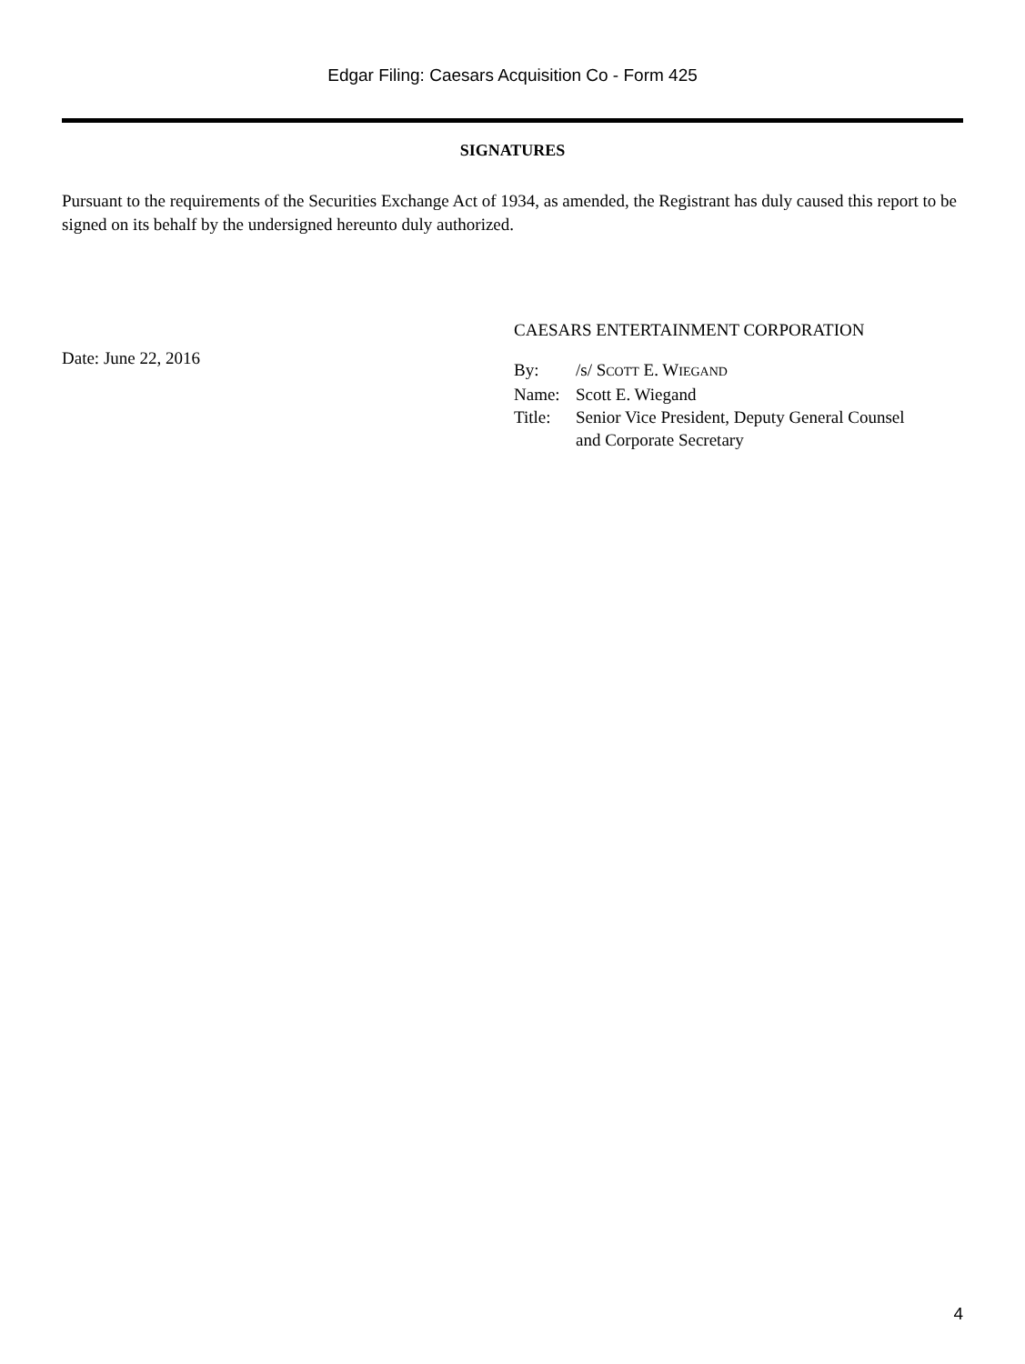Edgar Filing: Caesars Acquisition Co - Form 425
SIGNATURES
Pursuant to the requirements of the Securities Exchange Act of 1934, as amended, the Registrant has duly caused this report to be signed on its behalf by the undersigned hereunto duly authorized.
Date: June 22, 2016
CAESARS ENTERTAINMENT CORPORATION
| By: | /s/ S COTT E. W IEGAND |
| Name: | Scott E. Wiegand |
| Title: | Senior Vice President, Deputy General Counsel and Corporate Secretary |
4